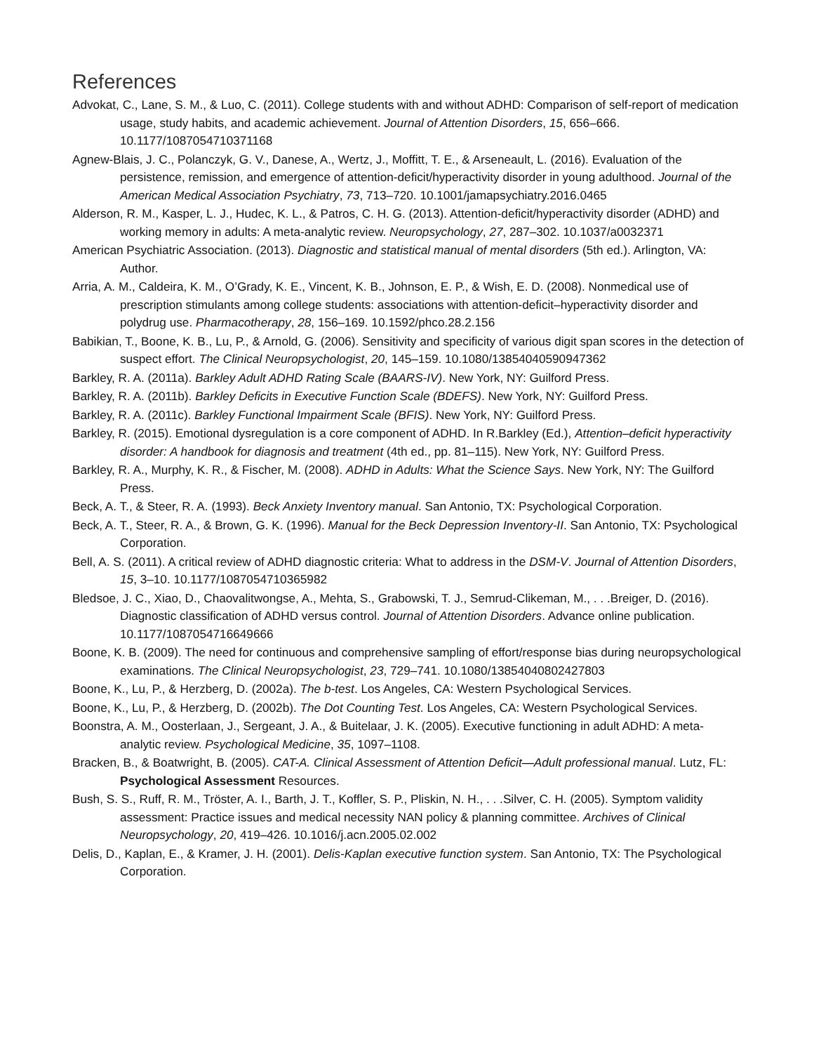References
Advokat, C., Lane, S. M., & Luo, C. (2011). College students with and without ADHD: Comparison of self-report of medication usage, study habits, and academic achievement. Journal of Attention Disorders, 15, 656–666. 10.1177/1087054710371168
Agnew-Blais, J. C., Polanczyk, G. V., Danese, A., Wertz, J., Moffitt, T. E., & Arseneault, L. (2016). Evaluation of the persistence, remission, and emergence of attention-deficit/hyperactivity disorder in young adulthood. Journal of the American Medical Association Psychiatry, 73, 713–720. 10.1001/jamapsychiatry.2016.0465
Alderson, R. M., Kasper, L. J., Hudec, K. L., & Patros, C. H. G. (2013). Attention-deficit/hyperactivity disorder (ADHD) and working memory in adults: A meta-analytic review. Neuropsychology, 27, 287–302. 10.1037/a0032371
American Psychiatric Association. (2013). Diagnostic and statistical manual of mental disorders (5th ed.). Arlington, VA: Author.
Arria, A. M., Caldeira, K. M., O’Grady, K. E., Vincent, K. B., Johnson, E. P., & Wish, E. D. (2008). Nonmedical use of prescription stimulants among college students: associations with attention-deficit–hyperactivity disorder and polydrug use. Pharmacotherapy, 28, 156–169. 10.1592/phco.28.2.156
Babikian, T., Boone, K. B., Lu, P., & Arnold, G. (2006). Sensitivity and specificity of various digit span scores in the detection of suspect effort. The Clinical Neuropsychologist, 20, 145–159. 10.1080/13854040590947362
Barkley, R. A. (2011a). Barkley Adult ADHD Rating Scale (BAARS-IV). New York, NY: Guilford Press.
Barkley, R. A. (2011b). Barkley Deficits in Executive Function Scale (BDEFS). New York, NY: Guilford Press.
Barkley, R. A. (2011c). Barkley Functional Impairment Scale (BFIS). New York, NY: Guilford Press.
Barkley, R. (2015). Emotional dysregulation is a core component of ADHD. In R.Barkley (Ed.), Attention–deficit hyperactivity disorder: A handbook for diagnosis and treatment (4th ed., pp. 81–115). New York, NY: Guilford Press.
Barkley, R. A., Murphy, K. R., & Fischer, M. (2008). ADHD in Adults: What the Science Says. New York, NY: The Guilford Press.
Beck, A. T., & Steer, R. A. (1993). Beck Anxiety Inventory manual. San Antonio, TX: Psychological Corporation.
Beck, A. T., Steer, R. A., & Brown, G. K. (1996). Manual for the Beck Depression Inventory-II. San Antonio, TX: Psychological Corporation.
Bell, A. S. (2011). A critical review of ADHD diagnostic criteria: What to address in the DSM-V. Journal of Attention Disorders, 15, 3–10. 10.1177/1087054710365982
Bledsoe, J. C., Xiao, D., Chaovalitwongse, A., Mehta, S., Grabowski, T. J., Semrud-Clikeman, M., . . .Breiger, D. (2016). Diagnostic classification of ADHD versus control. Journal of Attention Disorders. Advance online publication. 10.1177/1087054716649666
Boone, K. B. (2009). The need for continuous and comprehensive sampling of effort/response bias during neuropsychological examinations. The Clinical Neuropsychologist, 23, 729–741. 10.1080/13854040802427803
Boone, K., Lu, P., & Herzberg, D. (2002a). The b-test. Los Angeles, CA: Western Psychological Services.
Boone, K., Lu, P., & Herzberg, D. (2002b). The Dot Counting Test. Los Angeles, CA: Western Psychological Services.
Boonstra, A. M., Oosterlaan, J., Sergeant, J. A., & Buitelaar, J. K. (2005). Executive functioning in adult ADHD: A meta-analytic review. Psychological Medicine, 35, 1097–1108.
Bracken, B., & Boatwright, B. (2005). CAT-A. Clinical Assessment of Attention Deficit—Adult professional manual. Lutz, FL: Psychological Assessment Resources.
Bush, S. S., Ruff, R. M., Tröster, A. I., Barth, J. T., Koffler, S. P., Pliskin, N. H., . . .Silver, C. H. (2005). Symptom validity assessment: Practice issues and medical necessity NAN policy & planning committee. Archives of Clinical Neuropsychology, 20, 419–426. 10.1016/j.acn.2005.02.002
Delis, D., Kaplan, E., & Kramer, J. H. (2001). Delis-Kaplan executive function system. San Antonio, TX: The Psychological Corporation.